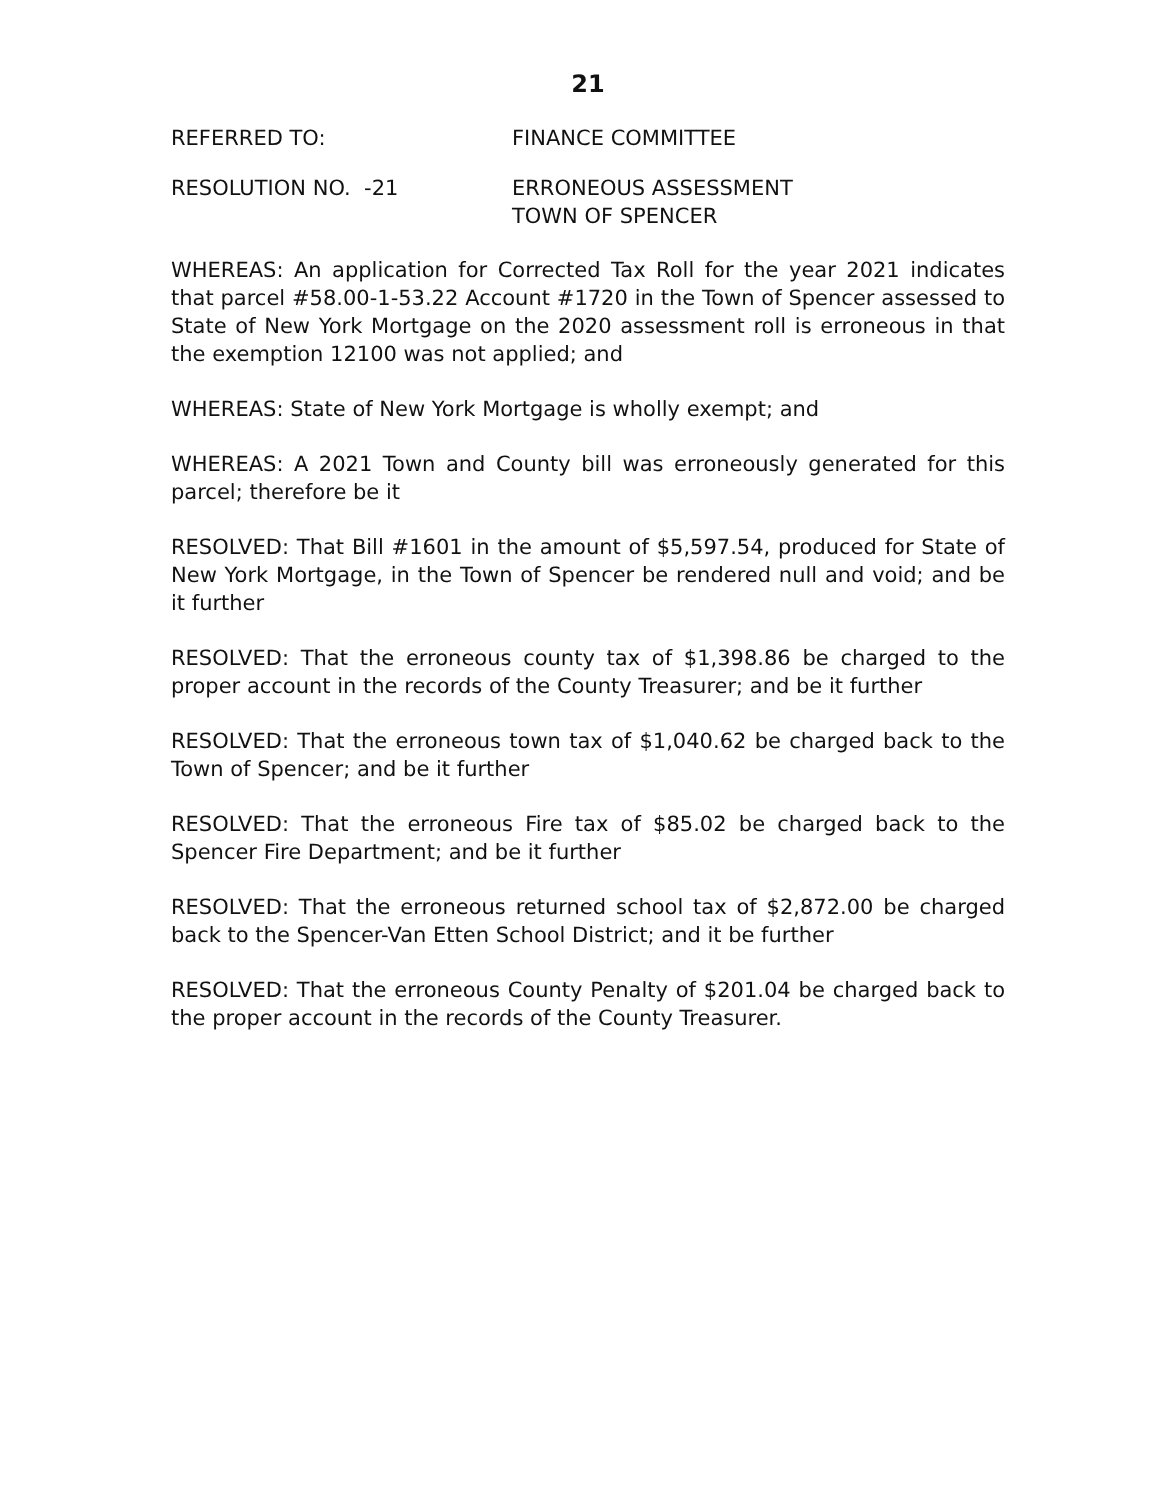21
REFERRED TO: FINANCE COMMITTEE
RESOLUTION NO. -21 ERRONEOUS ASSESSMENT
TOWN OF SPENCER
WHEREAS: An application for Corrected Tax Roll for the year 2021 indicates that parcel #58.00-1-53.22 Account #1720 in the Town of Spencer assessed to State of New York Mortgage on the 2020 assessment roll is erroneous in that the exemption 12100 was not applied; and
WHEREAS: State of New York Mortgage is wholly exempt; and
WHEREAS: A 2021 Town and County bill was erroneously generated for this parcel; therefore be it
RESOLVED: That Bill #1601 in the amount of $5,597.54, produced for State of New York Mortgage, in the Town of Spencer be rendered null and void; and be it further
RESOLVED: That the erroneous county tax of $1,398.86 be charged to the proper account in the records of the County Treasurer; and be it further
RESOLVED: That the erroneous town tax of $1,040.62 be charged back to the Town of Spencer; and be it further
RESOLVED: That the erroneous Fire tax of $85.02 be charged back to the Spencer Fire Department; and be it further
RESOLVED: That the erroneous returned school tax of $2,872.00 be charged back to the Spencer-Van Etten School District; and it be further
RESOLVED: That the erroneous County Penalty of $201.04 be charged back to the proper account in the records of the County Treasurer.